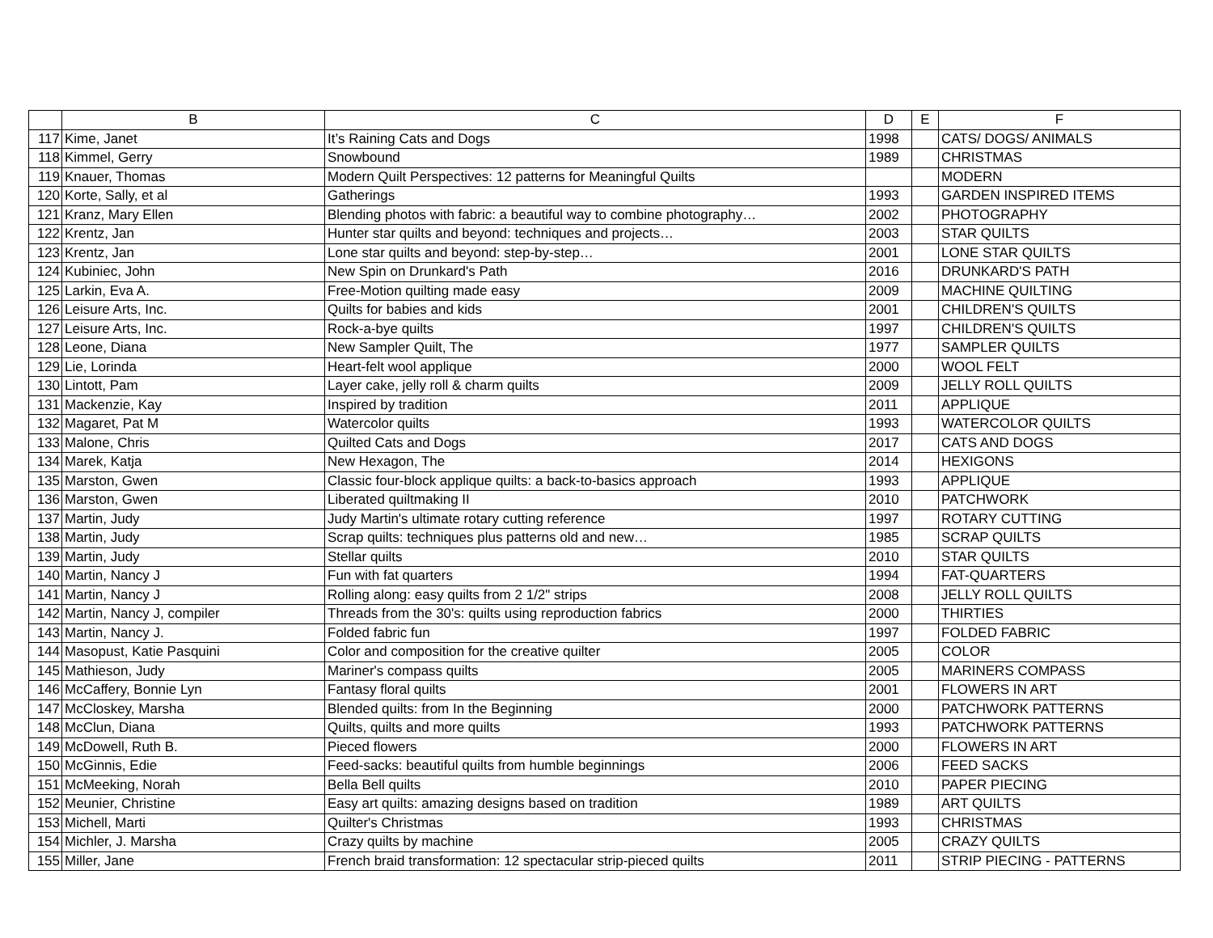| | B | C | D | E | F |
| --- | --- | --- | --- | --- | --- |
| 117 | Kime, Janet | It’s Raining Cats and Dogs | 1998 | | CATS/ DOGS/ ANIMALS |
| 118 | Kimmel, Gerry | Snowbound | 1989 | | CHRISTMAS |
| 119 | Knauer, Thomas | Modern Quilt Perspectives: 12 patterns for Meaningful Quilts | | | MODERN |
| 120 | Korte, Sally, et al | Gatherings | 1993 | | GARDEN INSPIRED ITEMS |
| 121 | Kranz, Mary Ellen | Blending photos with fabric: a beautiful way to combine photography… | 2002 | | PHOTOGRAPHY |
| 122 | Krentz, Jan | Hunter star quilts and beyond: techniques and projects… | 2003 | | STAR QUILTS |
| 123 | Krentz, Jan | Lone star quilts and beyond: step-by-step… | 2001 | | LONE STAR QUILTS |
| 124 | Kubiniec, John | New Spin on Drunkard's Path | 2016 | | DRUNKARD'S PATH |
| 125 | Larkin, Eva A. | Free-Motion quilting made easy | 2009 | | MACHINE QUILTING |
| 126 | Leisure Arts, Inc. | Quilts for babies and kids | 2001 | | CHILDREN'S QUILTS |
| 127 | Leisure Arts, Inc. | Rock-a-bye quilts | 1997 | | CHILDREN'S QUILTS |
| 128 | Leone, Diana | New Sampler Quilt, The | 1977 | | SAMPLER QUILTS |
| 129 | Lie, Lorinda | Heart-felt wool applique | 2000 | | WOOL FELT |
| 130 | Lintott, Pam | Layer cake, jelly roll & charm quilts | 2009 | | JELLY ROLL QUILTS |
| 131 | Mackenzie, Kay | Inspired by tradition | 2011 | | APPLIQUE |
| 132 | Magaret, Pat M | Watercolor quilts | 1993 | | WATERCOLOR QUILTS |
| 133 | Malone, Chris | Quilted Cats and Dogs | 2017 | | CATS AND DOGS |
| 134 | Marek, Katja | New Hexagon, The | 2014 | | HEXIGONS |
| 135 | Marston, Gwen | Classic four-block applique quilts: a back-to-basics approach | 1993 | | APPLIQUE |
| 136 | Marston, Gwen | Liberated quiltmaking II | 2010 | | PATCHWORK |
| 137 | Martin, Judy | Judy Martin's ultimate rotary cutting reference | 1997 | | ROTARY CUTTING |
| 138 | Martin, Judy | Scrap quilts: techniques plus patterns old and new… | 1985 | | SCRAP QUILTS |
| 139 | Martin, Judy | Stellar quilts | 2010 | | STAR QUILTS |
| 140 | Martin, Nancy J | Fun with fat quarters | 1994 | | FAT-QUARTERS |
| 141 | Martin, Nancy J | Rolling along: easy quilts from 2 1/2" strips | 2008 | | JELLY ROLL QUILTS |
| 142 | Martin, Nancy J, compiler | Threads from the 30's: quilts using reproduction fabrics | 2000 | | THIRTIES |
| 143 | Martin, Nancy J. | Folded fabric fun | 1997 | | FOLDED FABRIC |
| 144 | Masopust, Katie Pasquini | Color and composition for the creative quilter | 2005 | | COLOR |
| 145 | Mathieson, Judy | Mariner's compass quilts | 2005 | | MARINERS COMPASS |
| 146 | McCaffery, Bonnie Lyn | Fantasy floral quilts | 2001 | | FLOWERS IN ART |
| 147 | McCloskey, Marsha | Blended quilts: from In the Beginning | 2000 | | PATCHWORK PATTERNS |
| 148 | McClun, Diana | Quilts, quilts and more quilts | 1993 | | PATCHWORK PATTERNS |
| 149 | McDowell, Ruth B. | Pieced flowers | 2000 | | FLOWERS IN ART |
| 150 | McGinnis, Edie | Feed-sacks: beautiful quilts from humble beginnings | 2006 | | FEED SACKS |
| 151 | McMeeking, Norah | Bella Bell quilts | 2010 | | PAPER PIECING |
| 152 | Meunier, Christine | Easy art quilts: amazing designs based on tradition | 1989 | | ART QUILTS |
| 153 | Michell, Marti | Quilter's Christmas | 1993 | | CHRISTMAS |
| 154 | Michler, J. Marsha | Crazy quilts by machine | 2005 | | CRAZY QUILTS |
| 155 | Miller, Jane | French braid transformation: 12 spectacular strip-pieced quilts | 2011 | | STRIP PIECING - PATTERNS |